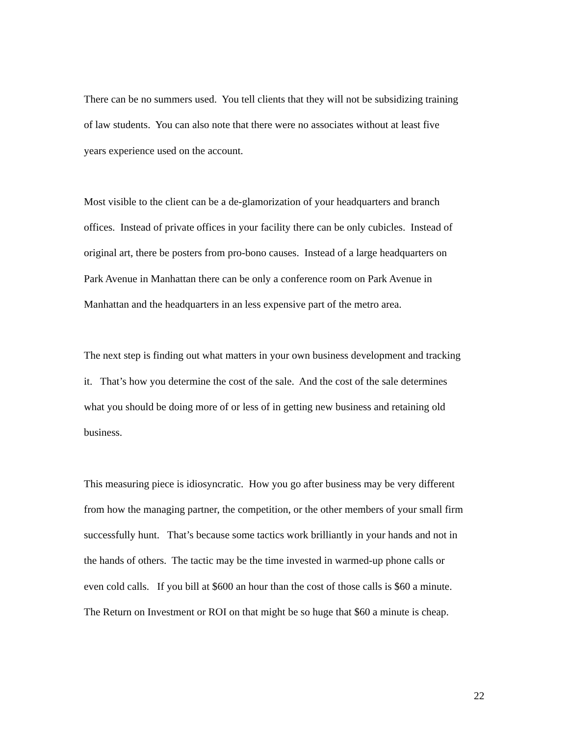There can be no summers used. You tell clients that they will not be subsidizing training
of law students. You can also note that there were no associates without at least five
years experience used on the account.
Most visible to the client can be a de-glamorization of your headquarters and branch
offices. Instead of private offices in your facility there can be only cubicles. Instead of
original art, there be posters from pro-bono causes. Instead of a large headquarters on
Park Avenue in Manhattan there can be only a conference room on Park Avenue in
Manhattan and the headquarters in an less expensive part of the metro area.
The next step is finding out what matters in your own business development and tracking
it. That’s how you determine the cost of the sale. And the cost of the sale determines
what you should be doing more of or less of in getting new business and retaining old
business.
This measuring piece is idiosyncratic. How you go after business may be very different
from how the managing partner, the competition, or the other members of your small firm
successfully hunt. That’s because some tactics work brilliantly in your hands and not in
the hands of others. The tactic may be the time invested in warmed-up phone calls or
even cold calls. If you bill at $600 an hour than the cost of those calls is $60 a minute.
The Return on Investment or ROI on that might be so huge that $60 a minute is cheap.
22